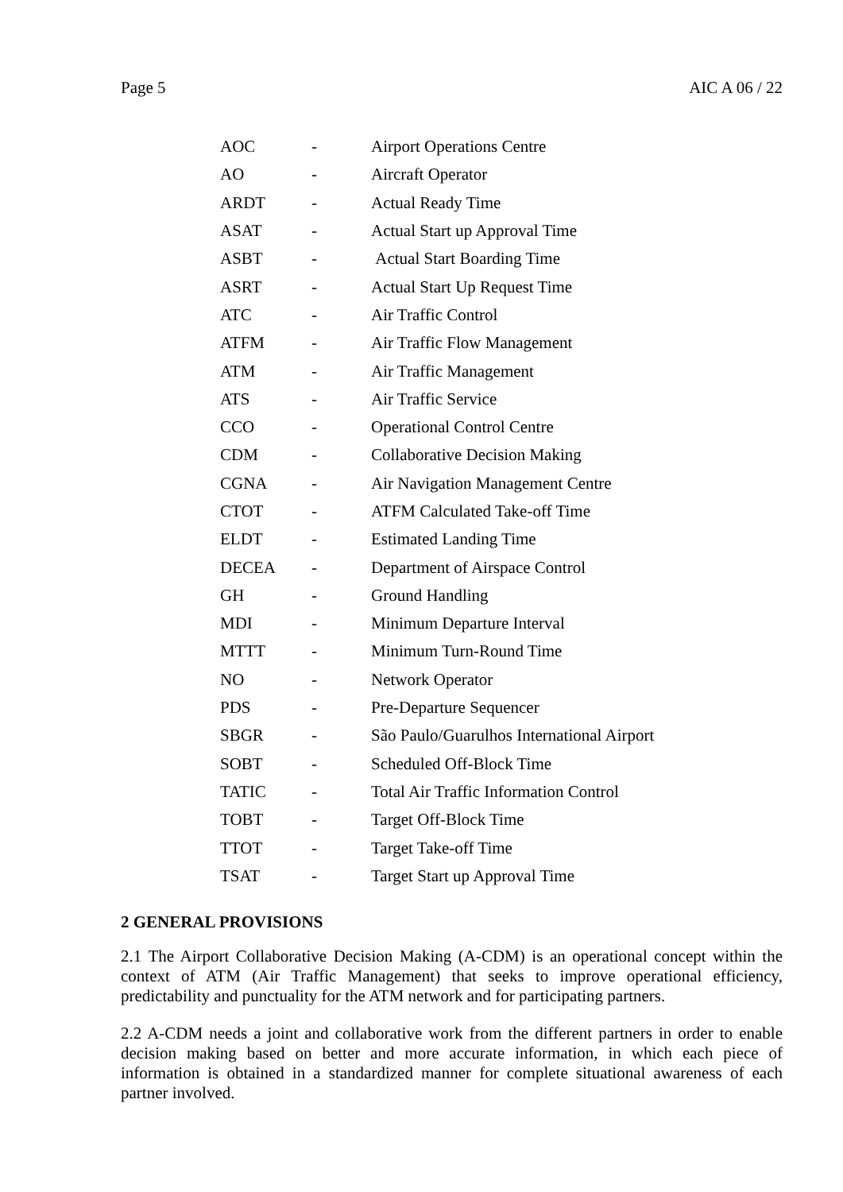Page 5 AIC A 06 / 22
| AOC | - | Airport Operations Centre |
| AO | - | Aircraft Operator |
| ARDT | - | Actual Ready Time |
| ASAT | - | Actual Start up Approval Time |
| ASBT | - | Actual Start Boarding Time |
| ASRT | - | Actual Start Up Request Time |
| ATC | - | Air Traffic Control |
| ATFM | - | Air Traffic Flow Management |
| ATM | - | Air Traffic Management |
| ATS | - | Air Traffic Service |
| CCO | - | Operational Control Centre |
| CDM | - | Collaborative Decision Making |
| CGNA | - | Air Navigation Management Centre |
| CTOT | - | ATFM Calculated Take-off Time |
| ELDT | - | Estimated Landing Time |
| DECEA | - | Department of Airspace Control |
| GH | - | Ground Handling |
| MDI | - | Minimum Departure Interval |
| MTTT | - | Minimum Turn-Round Time |
| NO | - | Network Operator |
| PDS | - | Pre-Departure Sequencer |
| SBGR | - | São Paulo/Guarulhos International Airport |
| SOBT | - | Scheduled Off-Block Time |
| TATIC | - | Total Air Traffic Information Control |
| TOBT | - | Target Off-Block Time |
| TTOT | - | Target Take-off Time |
| TSAT | - | Target Start up Approval Time |
2 GENERAL PROVISIONS
2.1 The Airport Collaborative Decision Making (A-CDM) is an operational concept within the context of ATM (Air Traffic Management) that seeks to improve operational efficiency, predictability and punctuality for the ATM network and for participating partners.
2.2 A-CDM needs a joint and collaborative work from the different partners in order to enable decision making based on better and more accurate information, in which each piece of information is obtained in a standardized manner for complete situational awareness of each partner involved.